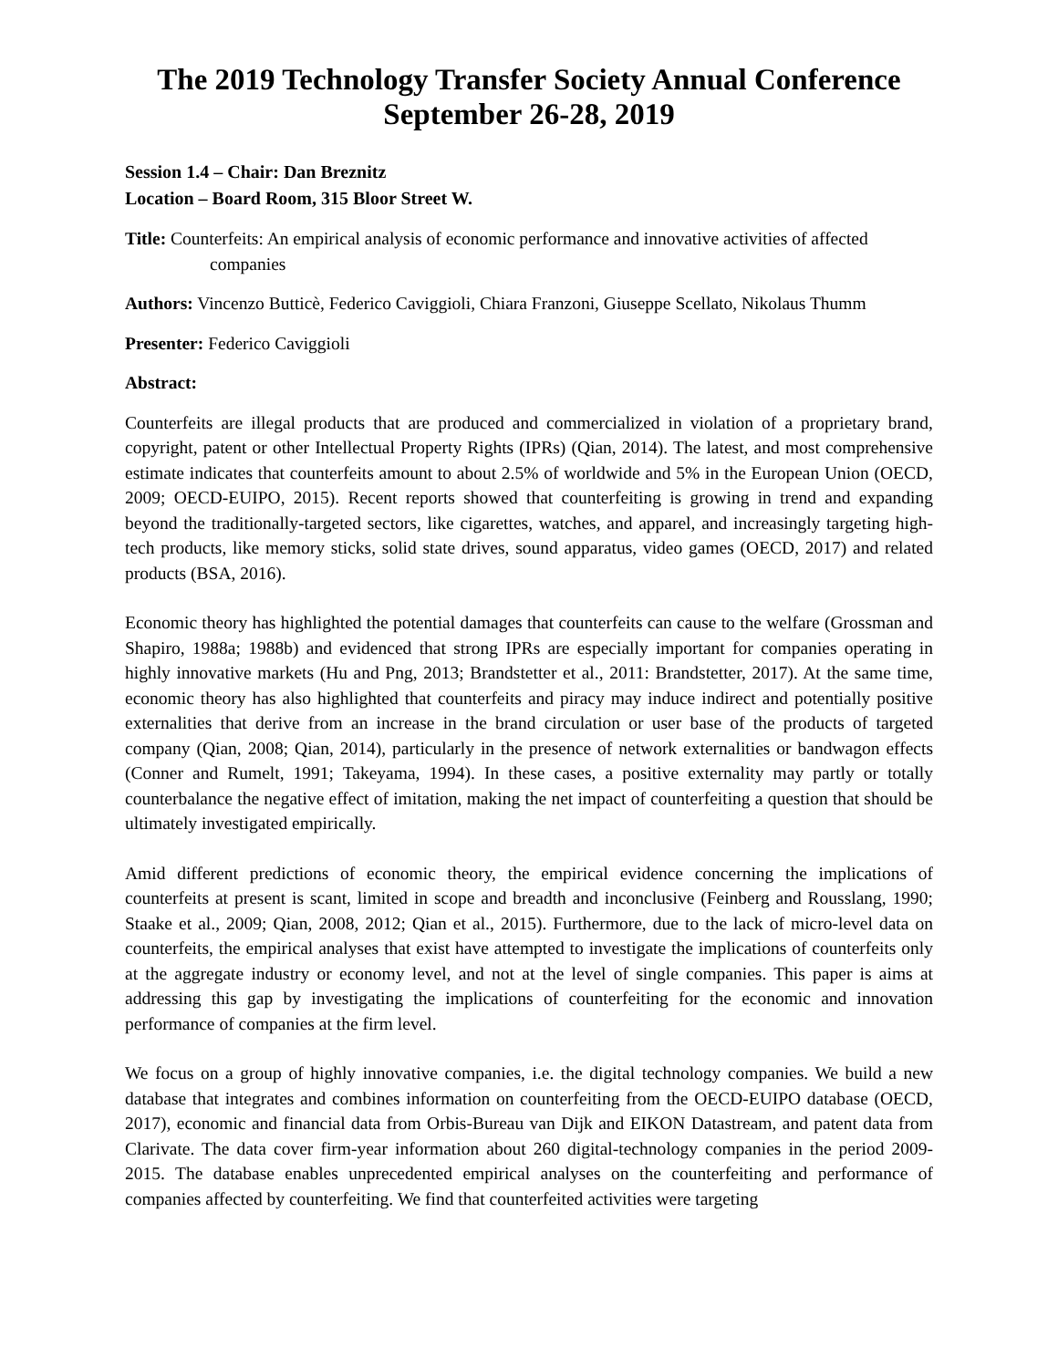The 2019 Technology Transfer Society Annual Conference
September 26-28, 2019
Session 1.4 – Chair: Dan Breznitz
Location – Board Room, 315 Bloor Street W.
Title: Counterfeits: An empirical analysis of economic performance and innovative activities of affected companies
Authors: Vincenzo Butticè, Federico Caviggioli, Chiara Franzoni, Giuseppe Scellato, Nikolaus Thumm
Presenter: Federico Caviggioli
Abstract:
Counterfeits are illegal products that are produced and commercialized in violation of a proprietary brand, copyright, patent or other Intellectual Property Rights (IPRs) (Qian, 2014). The latest, and most comprehensive estimate indicates that counterfeits amount to about 2.5% of worldwide and 5% in the European Union (OECD, 2009; OECD-EUIPO, 2015). Recent reports showed that counterfeiting is growing in trend and expanding beyond the traditionally-targeted sectors, like cigarettes, watches, and apparel, and increasingly targeting high-tech products, like memory sticks, solid state drives, sound apparatus, video games (OECD, 2017) and related products (BSA, 2016).
Economic theory has highlighted the potential damages that counterfeits can cause to the welfare (Grossman and Shapiro, 1988a; 1988b) and evidenced that strong IPRs are especially important for companies operating in highly innovative markets (Hu and Png, 2013; Brandstetter et al., 2011: Brandstetter, 2017). At the same time, economic theory has also highlighted that counterfeits and piracy may induce indirect and potentially positive externalities that derive from an increase in the brand circulation or user base of the products of targeted company (Qian, 2008; Qian, 2014), particularly in the presence of network externalities or bandwagon effects (Conner and Rumelt, 1991; Takeyama, 1994). In these cases, a positive externality may partly or totally counterbalance the negative effect of imitation, making the net impact of counterfeiting a question that should be ultimately investigated empirically.
Amid different predictions of economic theory, the empirical evidence concerning the implications of counterfeits at present is scant, limited in scope and breadth and inconclusive (Feinberg and Rousslang, 1990; Staake et al., 2009; Qian, 2008, 2012; Qian et al., 2015). Furthermore, due to the lack of micro-level data on counterfeits, the empirical analyses that exist have attempted to investigate the implications of counterfeits only at the aggregate industry or economy level, and not at the level of single companies. This paper is aims at addressing this gap by investigating the implications of counterfeiting for the economic and innovation performance of companies at the firm level.
We focus on a group of highly innovative companies, i.e. the digital technology companies. We build a new database that integrates and combines information on counterfeiting from the OECD-EUIPO database (OECD, 2017), economic and financial data from Orbis-Bureau van Dijk and EIKON Datastream, and patent data from Clarivate. The data cover firm-year information about 260 digital-technology companies in the period 2009-2015. The database enables unprecedented empirical analyses on the counterfeiting and performance of companies affected by counterfeiting. We find that counterfeited activities were targeting